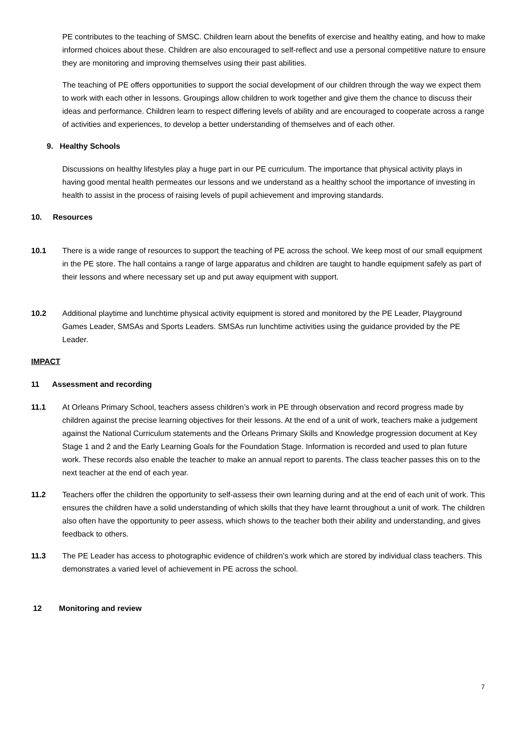PE contributes to the teaching of SMSC. Children learn about the benefits of exercise and healthy eating, and how to make informed choices about these. Children are also encouraged to self-reflect and use a personal competitive nature to ensure they are monitoring and improving themselves using their past abilities.
The teaching of PE offers opportunities to support the social development of our children through the way we expect them to work with each other in lessons. Groupings allow children to work together and give them the chance to discuss their ideas and performance. Children learn to respect differing levels of ability and are encouraged to cooperate across a range of activities and experiences, to develop a better understanding of themselves and of each other.
9. Healthy Schools
Discussions on healthy lifestyles play a huge part in our PE curriculum. The importance that physical activity plays in having good mental health permeates our lessons and we understand as a healthy school the importance of investing in health to assist in the process of raising levels of pupil achievement and improving standards.
10. Resources
10.1 There is a wide range of resources to support the teaching of PE across the school. We keep most of our small equipment in the PE store. The hall contains a range of large apparatus and children are taught to handle equipment safely as part of their lessons and where necessary set up and put away equipment with support.
10.2 Additional playtime and lunchtime physical activity equipment is stored and monitored by the PE Leader, Playground Games Leader, SMSAs and Sports Leaders. SMSAs run lunchtime activities using the guidance provided by the PE Leader.
IMPACT
11 Assessment and recording
11.1 At Orleans Primary School, teachers assess children’s work in PE through observation and record progress made by children against the precise learning objectives for their lessons. At the end of a unit of work, teachers make a judgement against the National Curriculum statements and the Orleans Primary Skills and Knowledge progression document at Key Stage 1 and 2 and the Early Learning Goals for the Foundation Stage. Information is recorded and used to plan future work. These records also enable the teacher to make an annual report to parents. The class teacher passes this on to the next teacher at the end of each year.
11.2 Teachers offer the children the opportunity to self-assess their own learning during and at the end of each unit of work. This ensures the children have a solid understanding of which skills that they have learnt throughout a unit of work. The children also often have the opportunity to peer assess, which shows to the teacher both their ability and understanding, and gives feedback to others.
11.3 The PE Leader has access to photographic evidence of children’s work which are stored by individual class teachers. This demonstrates a varied level of achievement in PE across the school.
12 Monitoring and review
7